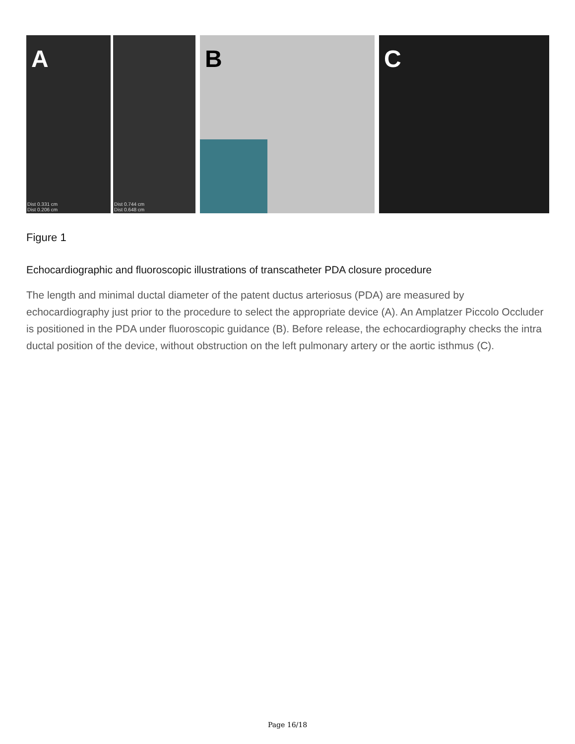A
Dist 0.331 cm
Dist 0.206 cm
Dist 0.744 cm
Dist 0.648 cm
B
C
Figure 1
Echocardiographic and fluoroscopic illustrations of transcatheter PDA closure procedure
The length and minimal ductal diameter of the patent ductus arteriosus (PDA) are measured by echocardiography just prior to the procedure to select the appropriate device (A). An Amplatzer Piccolo Occluder is positioned in the PDA under fluoroscopic guidance (B). Before release, the echocardiography checks the intra ductal position of the device, without obstruction on the left pulmonary artery or the aortic isthmus (C).
Page 16/18